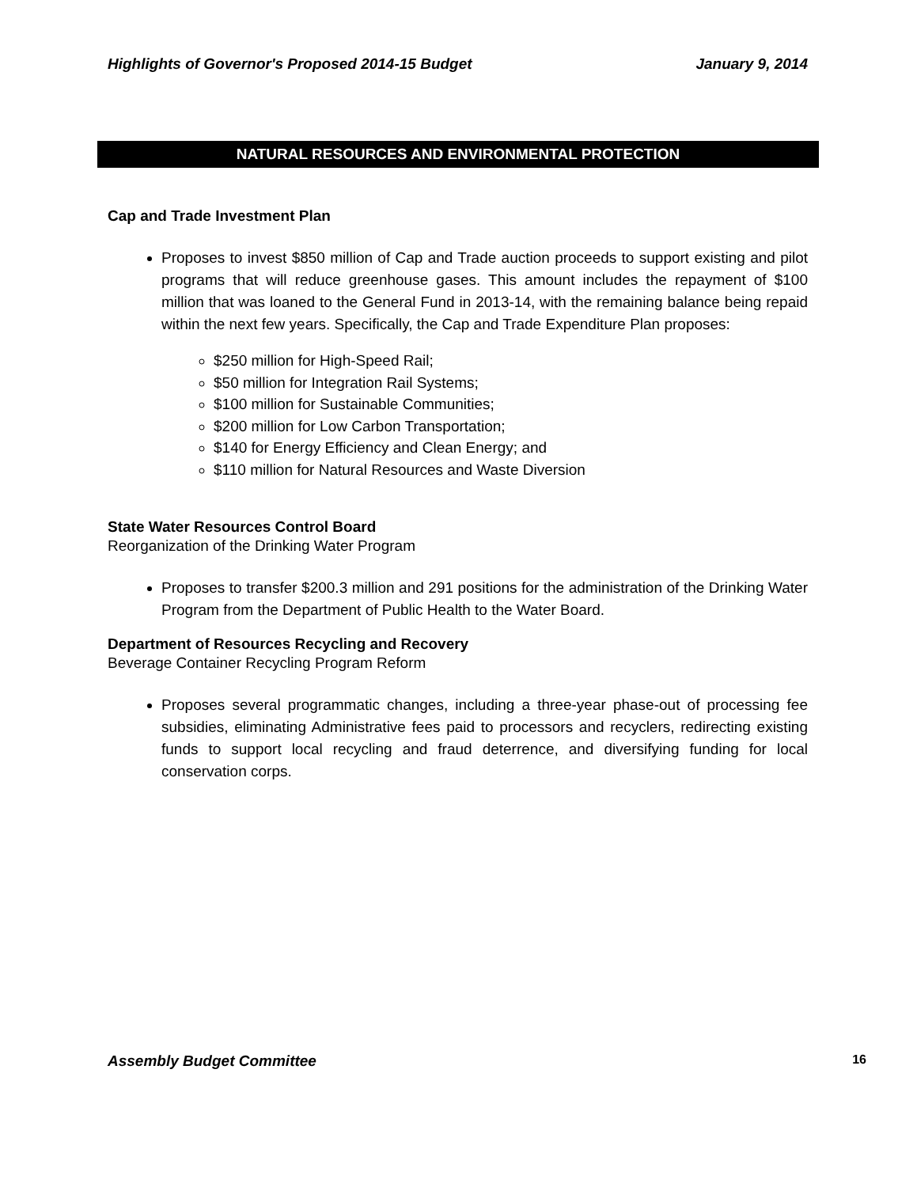Highlights of Governor's Proposed 2014-15 Budget January 9, 2014
NATURAL RESOURCES AND ENVIRONMENTAL PROTECTION
Cap and Trade Investment Plan
Proposes to invest $850 million of Cap and Trade auction proceeds to support existing and pilot programs that will reduce greenhouse gases. This amount includes the repayment of $100 million that was loaned to the General Fund in 2013-14, with the remaining balance being repaid within the next few years. Specifically, the Cap and Trade Expenditure Plan proposes:
$250 million for High-Speed Rail;
$50 million for Integration Rail Systems;
$100 million for Sustainable Communities;
$200 million for Low Carbon Transportation;
$140 for Energy Efficiency and Clean Energy; and
$110 million for Natural Resources and Waste Diversion
State Water Resources Control Board
Reorganization of the Drinking Water Program
Proposes to transfer $200.3 million and 291 positions for the administration of the Drinking Water Program from the Department of Public Health to the Water Board.
Department of Resources Recycling and Recovery
Beverage Container Recycling Program Reform
Proposes several programmatic changes, including a three-year phase-out of processing fee subsidies, eliminating Administrative fees paid to processors and recyclers, redirecting existing funds to support local recycling and fraud deterrence, and diversifying funding for local conservation corps.
Assembly Budget Committee 16